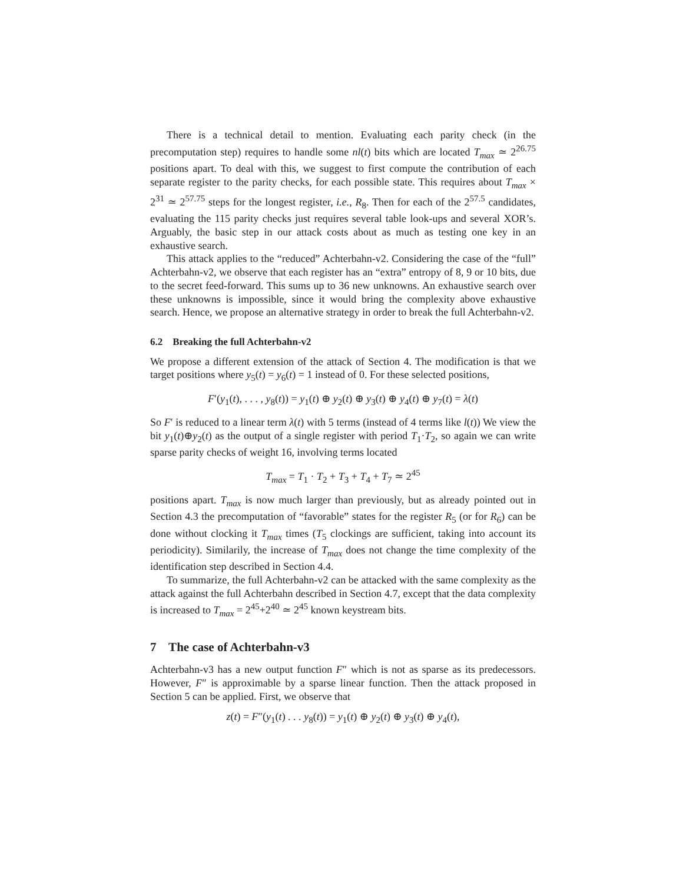There is a technical detail to mention. Evaluating each parity check (in the precomputation step) requires to handle some nl(t) bits which are located T<sub>max</sub> ≃ 2<sup>26.75</sup> positions apart. To deal with this, we suggest to first compute the contribution of each separate register to the parity checks, for each possible state. This requires about T<sub>max</sub> × 2<sup>31</sup> ≃ 2<sup>57.75</sup> steps for the longest register, i.e., R<sub>8</sub>. Then for each of the 2<sup>57.5</sup> candidates, evaluating the 115 parity checks just requires several table look-ups and several XOR’s. Arguably, the basic step in our attack costs about as much as testing one key in an exhaustive search.
This attack applies to the “reduced” Achterbahn-v2. Considering the case of the “full” Achterbahn-v2, we observe that each register has an “extra” entropy of 8, 9 or 10 bits, due to the secret feed-forward. This sums up to 36 new unknowns. An exhaustive search over these unknowns is impossible, since it would bring the complexity above exhaustive search. Hence, we propose an alternative strategy in order to break the full Achterbahn-v2.
6.2 Breaking the full Achterbahn-v2
We propose a different extension of the attack of Section 4. The modification is that we target positions where y<sub>5</sub>(t) = y<sub>6</sub>(t) = 1 instead of 0. For these selected positions,
F′(y<sub>1</sub>(t), . . . , y<sub>8</sub>(t)) = y<sub>1</sub>(t) ⊕ y<sub>2</sub>(t) ⊕ y<sub>3</sub>(t) ⊕ y<sub>4</sub>(t) ⊕ y<sub>7</sub>(t) = λ(t)
So F′ is reduced to a linear term λ(t) with 5 terms (instead of 4 terms like l(t)) We view the bit y<sub>1</sub>(t)⊕y<sub>2</sub>(t) as the output of a single register with period T<sub>1</sub>·T<sub>2</sub>, so again we can write sparse parity checks of weight 16, involving terms located
T<sub>max</sub> = T<sub>1</sub> · T<sub>2</sub> + T<sub>3</sub> + T<sub>4</sub> + T<sub>7</sub> ≃ 2<sup>45</sup>
positions apart. T<sub>max</sub> is now much larger than previously, but as already pointed out in Section 4.3 the precomputation of “favorable” states for the register R<sub>5</sub> (or for R<sub>6</sub>) can be done without clocking it T<sub>max</sub> times (T<sub>5</sub> clockings are sufficient, taking into account its periodicity). Similarily, the increase of T<sub>max</sub> does not change the time complexity of the identification step described in Section 4.4.
To summarize, the full Achterbahn-v2 can be attacked with the same complexity as the attack against the full Achterbahn described in Section 4.7, except that the data complexity is increased to T<sub>max</sub> = 2<sup>45</sup>+2<sup>40</sup> ≃ 2<sup>45</sup> known keystream bits.
7 The case of Achterbahn-v3
Achterbahn-v3 has a new output function F″ which is not as sparse as its predecessors. However, F″ is approximable by a sparse linear function. Then the attack proposed in Section 5 can be applied. First, we observe that
z(t) = F″(y<sub>1</sub>(t) . . . y<sub>8</sub>(t)) = y<sub>1</sub>(t) ⊕ y<sub>2</sub>(t) ⊕ y<sub>3</sub>(t) ⊕ y<sub>4</sub>(t),